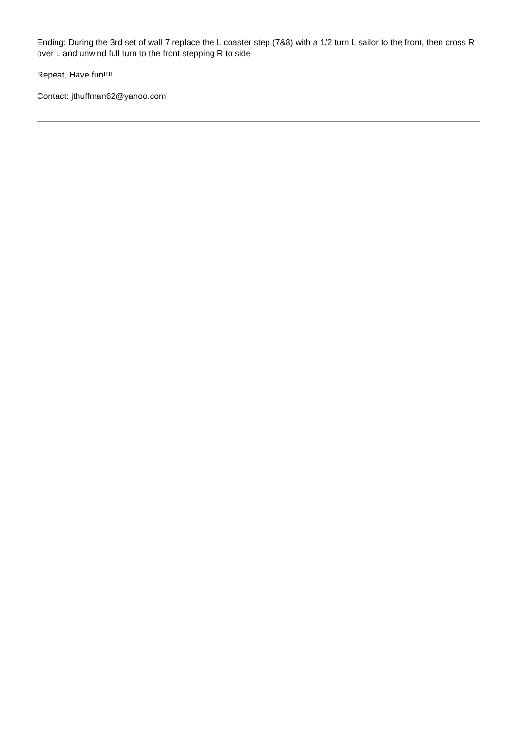Ending: During the 3rd set of wall 7 replace the L coaster step (7&8) with a 1/2 turn L sailor to the front, then cross R over L and unwind full turn to the front stepping R to side
Repeat, Have fun!!!!
Contact: jthuffman62@yahoo.com